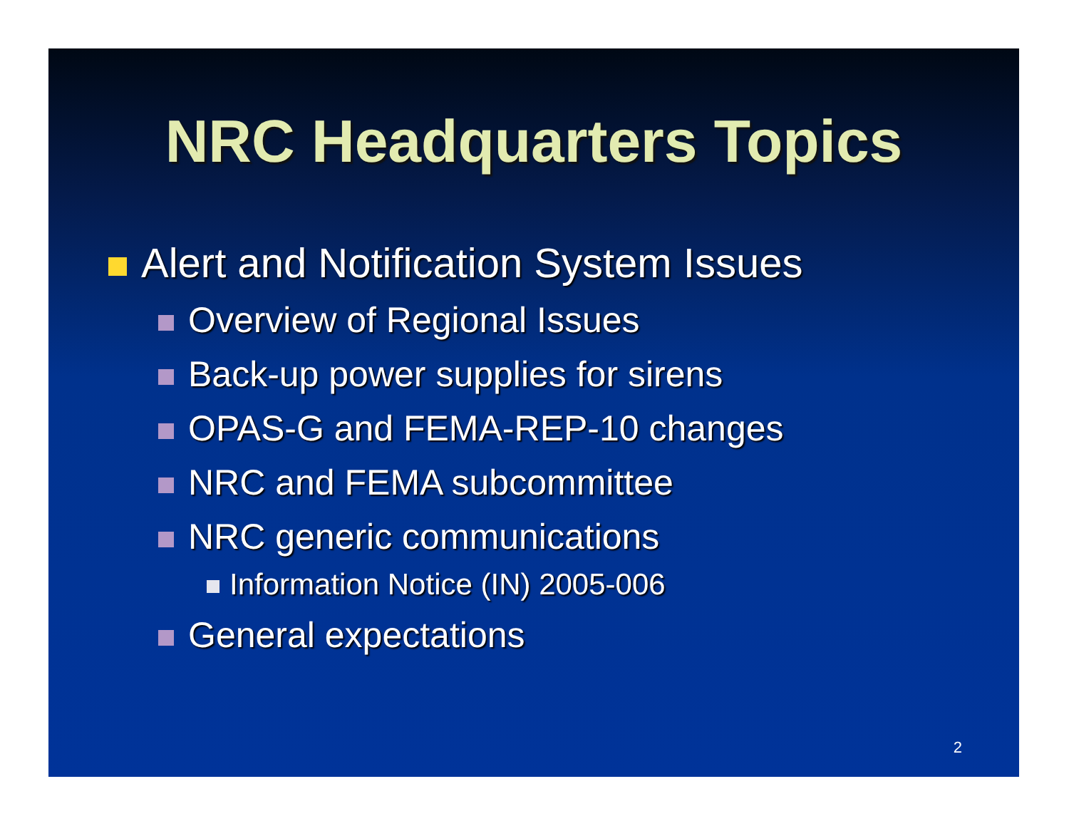NRC Headquarters Topics
Alert and Notification System Issues
Overview of Regional Issues
Back-up power supplies for sirens
OPAS-G and FEMA-REP-10 changes
NRC and FEMA subcommittee
NRC generic communications
Information Notice (IN) 2005-006
General expectations
2